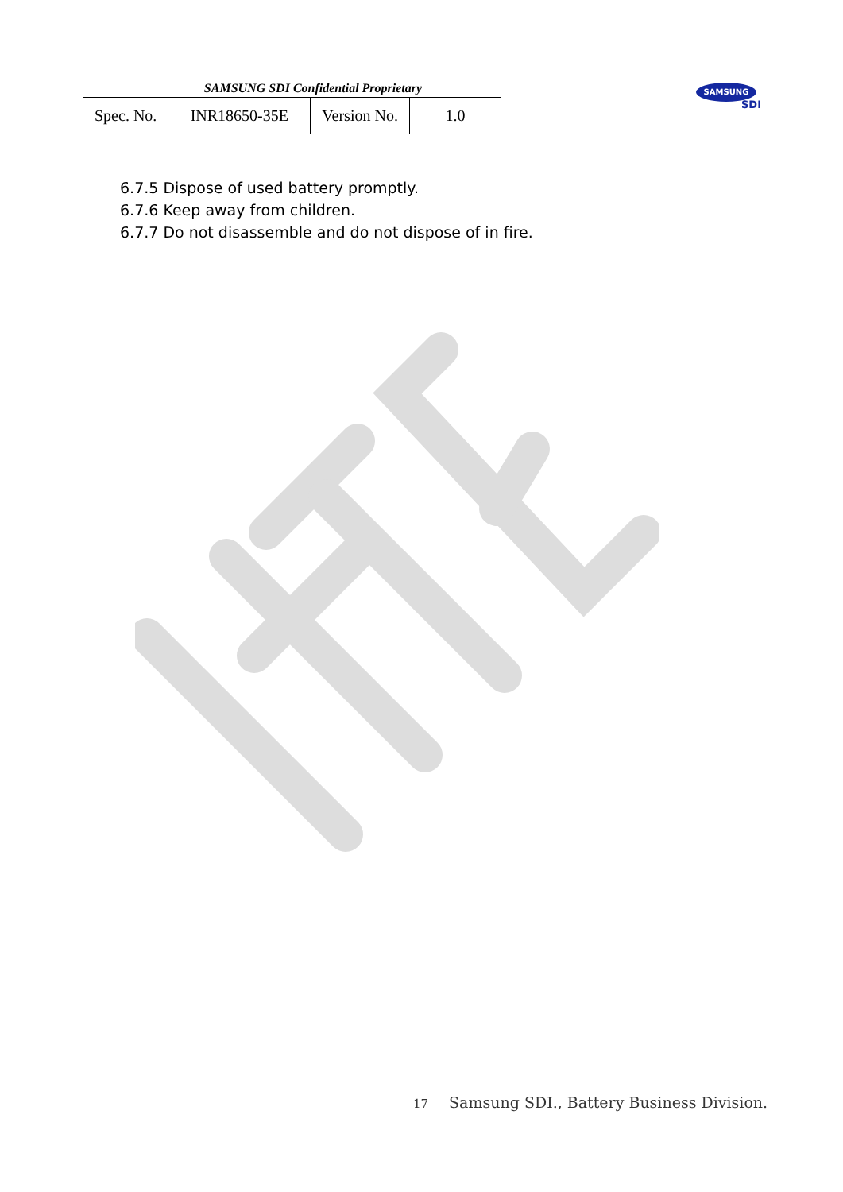SAMSUNG SDI Confidential Proprietary
| Spec. No. | INR18650-35E | Version No. | 1.0 |
SAMSUNG
SDI
6.7.5 Dispose of used battery promptly.
6.7.6 Keep away from children.
6.7.7 Do not disassemble and do not dispose of in fire.
17 Samsung SDI., Battery Business Division.